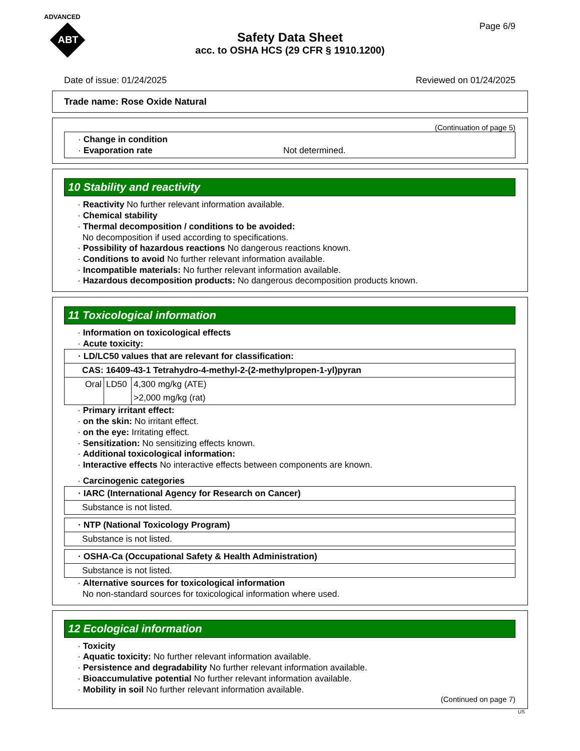ADVANCED
ABT
Page 6/9
Safety Data Sheet
acc. to OSHA HCS (29 CFR § 1910.1200)
Date of issue: 01/24/2025 Reviewed on 01/24/2025
Trade name: Rose Oxide Natural
(Continuation of page 5)
· Change in condition
· Evaporation rate Not determined.
10 Stability and reactivity
· Reactivity No further relevant information available.
· Chemical stability
· Thermal decomposition / conditions to be avoided:
No decomposition if used according to specifications.
· Possibility of hazardous reactions No dangerous reactions known.
· Conditions to avoid No further relevant information available.
· Incompatible materials: No further relevant information available.
· Hazardous decomposition products: No dangerous decomposition products known.
11 Toxicological information
· Information on toxicological effects
· Acute toxicity:
| · LD/LC50 values that are relevant for classification: | | |
| CAS: 16409-43-1 Tetrahydro-4-methyl-2-(2-methylpropen-1-yl)pyran | | |
| Oral | LD50 | 4,300 mg/kg (ATE) |
| | | >2,000 mg/kg (rat) |
· Primary irritant effect:
· on the skin: No irritant effect.
· on the eye: Irritating effect.
· Sensitization: No sensitizing effects known.
· Additional toxicological information:
· Interactive effects No interactive effects between components are known.
· Carcinogenic categories
| · IARC (International Agency for Research on Cancer) |
| Substance is not listed. |
| · NTP (National Toxicology Program) |
| Substance is not listed. |
| · OSHA-Ca (Occupational Safety & Health Administration) |
| Substance is not listed. |
· Alternative sources for toxicological information
No non-standard sources for toxicological information where used.
12 Ecological information
· Toxicity
· Aquatic toxicity: No further relevant information available.
· Persistence and degradability No further relevant information available.
· Bioaccumulative potential No further relevant information available.
· Mobility in soil No further relevant information available.
(Continued on page 7)
US